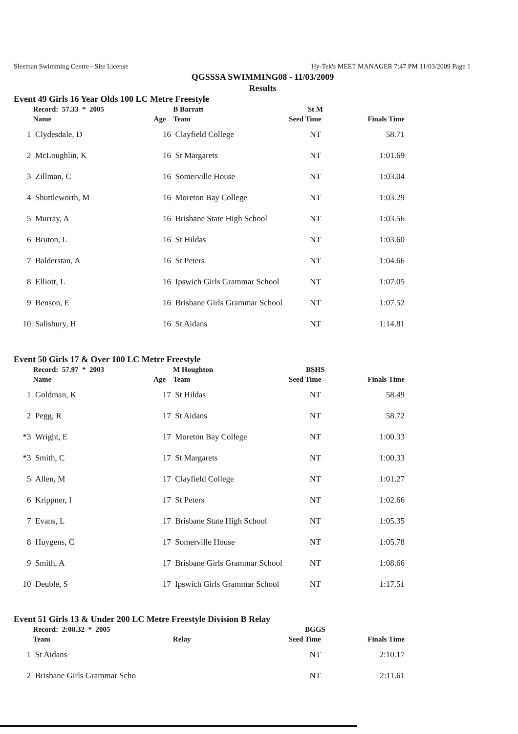Sleeman Swimming Centre - Site License Hy-Tek's MEET MANAGER 7:47 PM 11/03/2009 Page 1
QGSSSA SWIMMING08 - 11/03/2009
Results
Event 49 Girls 16 Year Olds 100 LC Metre Freestyle
| | Record: 57.33 * 2005 | | B Barratt | St M | |
| --- | --- | --- | --- | --- | --- |
| | Name | Age | Team | Seed Time | Finals Time |
| 1 | Clydesdale, D | 16 | Clayfield College | NT | 58.71 |
| 2 | McLoughlin, K | 16 | St Margarets | NT | 1:01.69 |
| 3 | Zillman, C | 16 | Somerville House | NT | 1:03.04 |
| 4 | Shuttleworth, M | 16 | Moreton Bay College | NT | 1:03.29 |
| 5 | Murray, A | 16 | Brisbane State High School | NT | 1:03.56 |
| 6 | Bruton, L | 16 | St Hildas | NT | 1:03.60 |
| 7 | Balderstan, A | 16 | St Peters | NT | 1:04.66 |
| 8 | Elliott, L | 16 | Ipswich Girls Grammar School | NT | 1:07.05 |
| 9 | Benson, E | 16 | Brisbane Girls Grammar School | NT | 1:07.52 |
| 10 | Salisbury, H | 16 | St Aidans | NT | 1:14.81 |
Event 50 Girls 17 & Over 100 LC Metre Freestyle
| | Record: 57.97 * 2003 | | M Houghton | BSHS | |
| --- | --- | --- | --- | --- | --- |
| | Name | Age | Team | Seed Time | Finals Time |
| 1 | Goldman, K | 17 | St Hildas | NT | 58.49 |
| 2 | Pegg, R | 17 | St Aidans | NT | 58.72 |
| *3 | Wright, E | 17 | Moreton Bay College | NT | 1:00.33 |
| *3 | Smith, C | 17 | St Margarets | NT | 1:00.33 |
| 5 | Allen, M | 17 | Clayfield College | NT | 1:01.27 |
| 6 | Krippner, I | 17 | St Peters | NT | 1:02.66 |
| 7 | Evans, L | 17 | Brisbane State High School | NT | 1:05.35 |
| 8 | Huygens, C | 17 | Somerville House | NT | 1:05.78 |
| 9 | Smith, A | 17 | Brisbane Girls Grammar School | NT | 1:08.66 |
| 10 | Deuble, S | 17 | Ipswich Girls Grammar School | NT | 1:17.51 |
Event 51 Girls 13 & Under 200 LC Metre Freestyle Division B Relay
| | Record: 2:08.32 * 2005 | | BGGS | |
| --- | --- | --- | --- | --- |
| | Team | Relay | Seed Time | Finals Time |
| 1 | St Aidans | | NT | 2:10.17 |
| 2 | Brisbane Girls Grammar Scho | | NT | 2:11.61 |